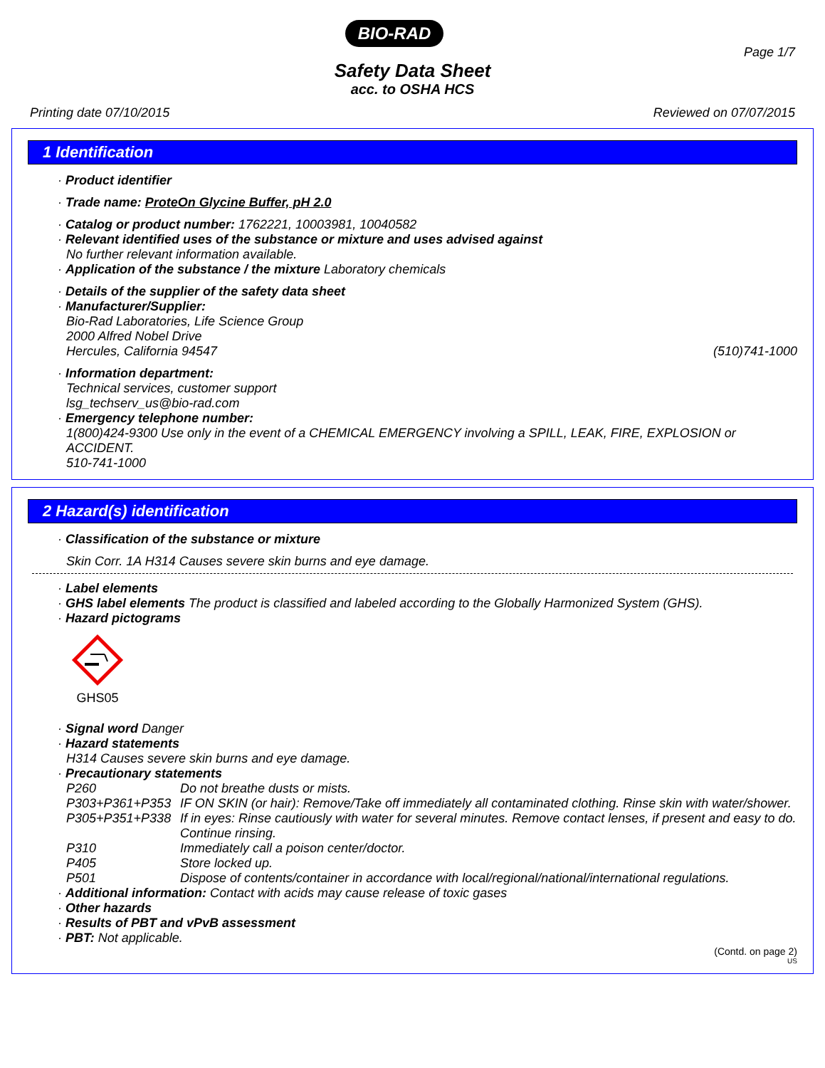BIO-RAD
Page 1/7
Safety Data Sheet
acc. to OSHA HCS
Printing date 07/10/2015 Reviewed on 07/07/2015
1 Identification
· Product identifier
· Trade name: ProteOn Glycine Buffer, pH 2.0
· Catalog or product number: 1762221, 10003981, 10040582
· Relevant identified uses of the substance or mixture and uses advised against
No further relevant information available.
· Application of the substance / the mixture Laboratory chemicals
· Details of the supplier of the safety data sheet
· Manufacturer/Supplier:
Bio-Rad Laboratories, Life Science Group
2000 Alfred Nobel Drive
Hercules, California 94547 (510)741-1000
· Information department:
Technical services, customer support
lsg_techserv_us@bio-rad.com
· Emergency telephone number:
1(800)424-9300 Use only in the event of a CHEMICAL EMERGENCY involving a SPILL, LEAK, FIRE, EXPLOSION or ACCIDENT.
510-741-1000
2 Hazard(s) identification
· Classification of the substance or mixture
Skin Corr. 1A H314 Causes severe skin burns and eye damage.
· Label elements
· GHS label elements The product is classified and labeled according to the Globally Harmonized System (GHS).
· Hazard pictograms
GHS05
· Signal word Danger
· Hazard statements
H314 Causes severe skin burns and eye damage.
· Precautionary statements
P260 Do not breathe dusts or mists.
P303+P361+P353 IF ON SKIN (or hair): Remove/Take off immediately all contaminated clothing. Rinse skin with water/shower.
P305+P351+P338 If in eyes: Rinse cautiously with water for several minutes. Remove contact lenses, if present and easy to do. Continue rinsing.
P310 Immediately call a poison center/doctor.
P405 Store locked up.
P501 Dispose of contents/container in accordance with local/regional/national/international regulations.
· Additional information: Contact with acids may cause release of toxic gases
· Other hazards
· Results of PBT and vPvB assessment
· PBT: Not applicable.
(Contd. on page 2)
US